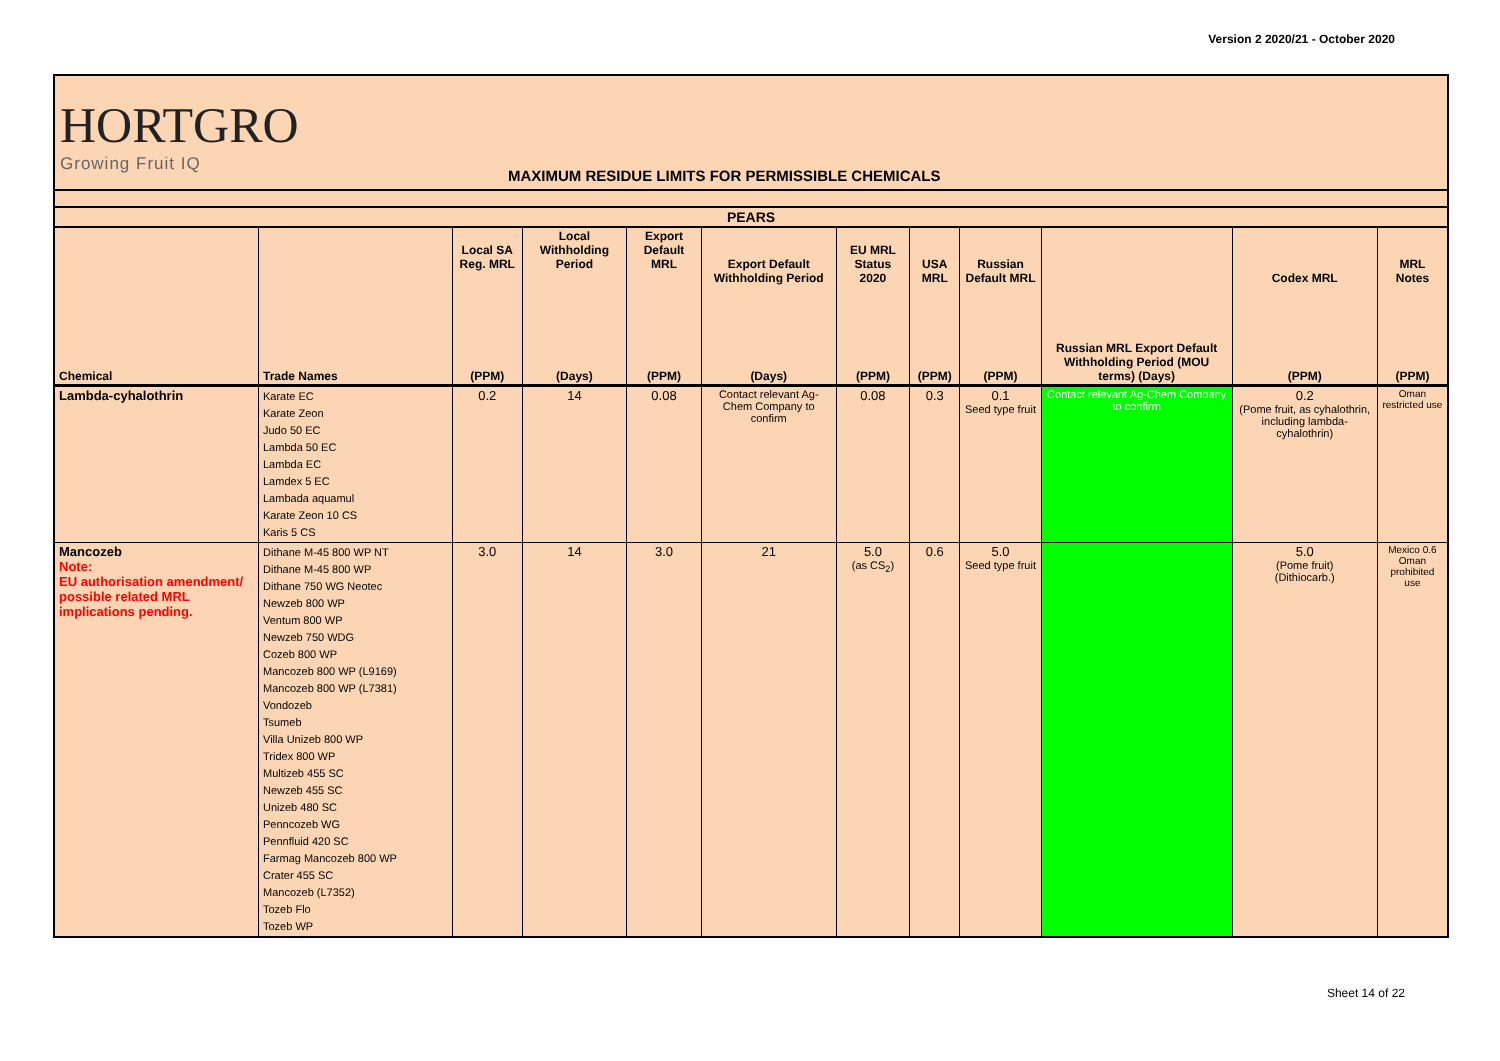Version 2 2020/21 - October 2020
HORTGRO
Growing Fruit IQ
MAXIMUM RESIDUE LIMITS FOR PERMISSIBLE CHEMICALS
| PEARS | | | | | | | | | | | |
| Chemical | Trade Names | Local SA Reg. MRL (PPM) | Local Withholding Period (Days) | Export Default MRL (PPM) | Export Default Withholding Period (Days) | EU MRL Status 2020 (PPM) | USA MRL (PPM) | Russian Default MRL (PPM) | Russian MRL Export Default Withholding Period (MOU terms) (Days) | Codex MRL (PPM) | MRL Notes (PPM) |
| Lambda-cyhalothrin | Karate EC Karate Zeon Judo 50 EC Lambda 50 EC Lambda EC Lamdex 5 EC Lambada aquamul Karate Zeon 10 CS Karis 5 CS | 0.2 | 14 | 0.08 | Contact relevant Ag-Chem Company to confirm | 0.08 | 0.3 | 0.1 Seed type fruit | Contact relevant Ag-Chem Company to confirm | 0.2 (Pome fruit, as cyhalothrin, including lambda-cyhalothrin) | Oman restricted use |
| Mancozeb Note: EU authorisation amendment/ possible related MRL implications pending. | Dithane M-45 800 WP NT Dithane M-45 800 WP Dithane 750 WG Neotec Newzeb 800 WP Ventum 800 WP Newzeb 750 WDG Cozeb 800 WP Mancozeb 800 WP (L9169) Mancozeb 800 WP (L7381) Vondozeb Tsumeb Villa Unizeb 800 WP Tridex 800 WP Multizeb 455 SC Newzeb 455 SC Unizeb 480 SC Penncozeb WG Pennfluid 420 SC Farmag Mancozeb 800 WP Crater 455 SC Mancozeb (L7352) Tozeb Flo Tozeb WP | 3.0 | 14 | 3.0 | 21 | 5.0 (as CS<sub>2</sub>) | 0.6 | 5.0 Seed type fruit | | 5.0 (Pome fruit) (Dithiocarb.) | Mexico 0.6 Oman prohibited use |
Sheet 14 of 22